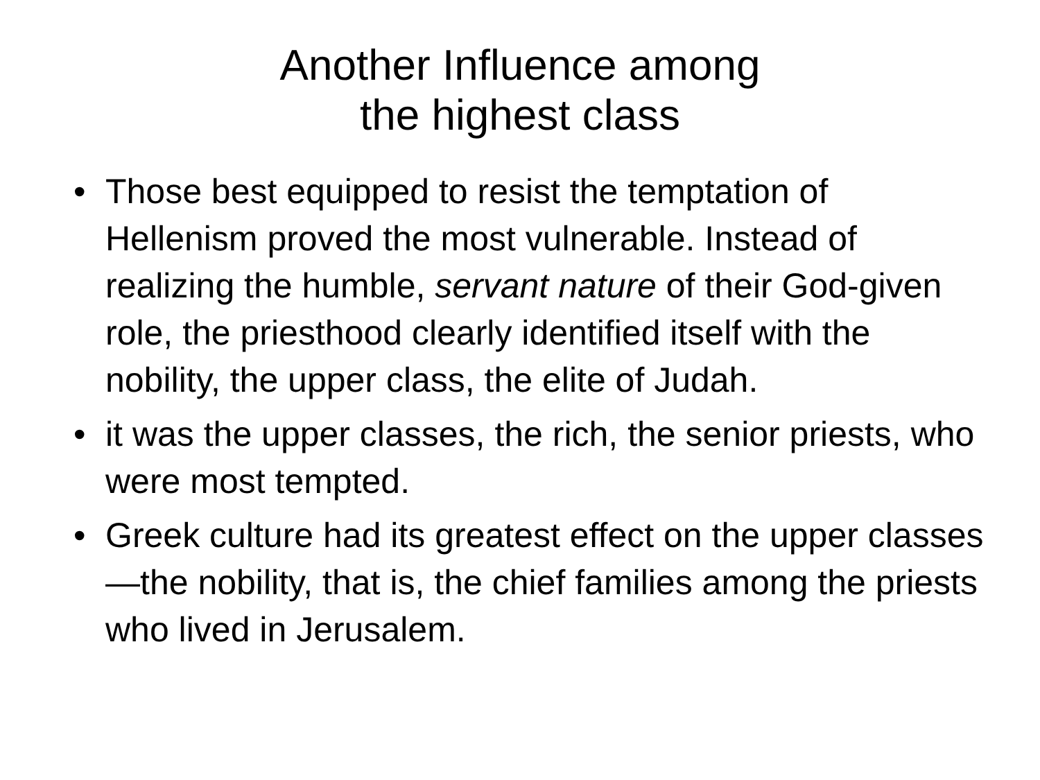Another Influence among
the highest class
• Those best equipped to resist the temptation of Hellenism proved the most vulnerable. Instead of realizing the humble, servant nature of their God-given role, the priesthood clearly identified itself with the nobility, the upper class, the elite of Judah.
• it was the upper classes, the rich, the senior priests, who were most tempted.
• Greek culture had its greatest effect on the upper classes—the nobility, that is, the chief families among the priests who lived in Jerusalem.